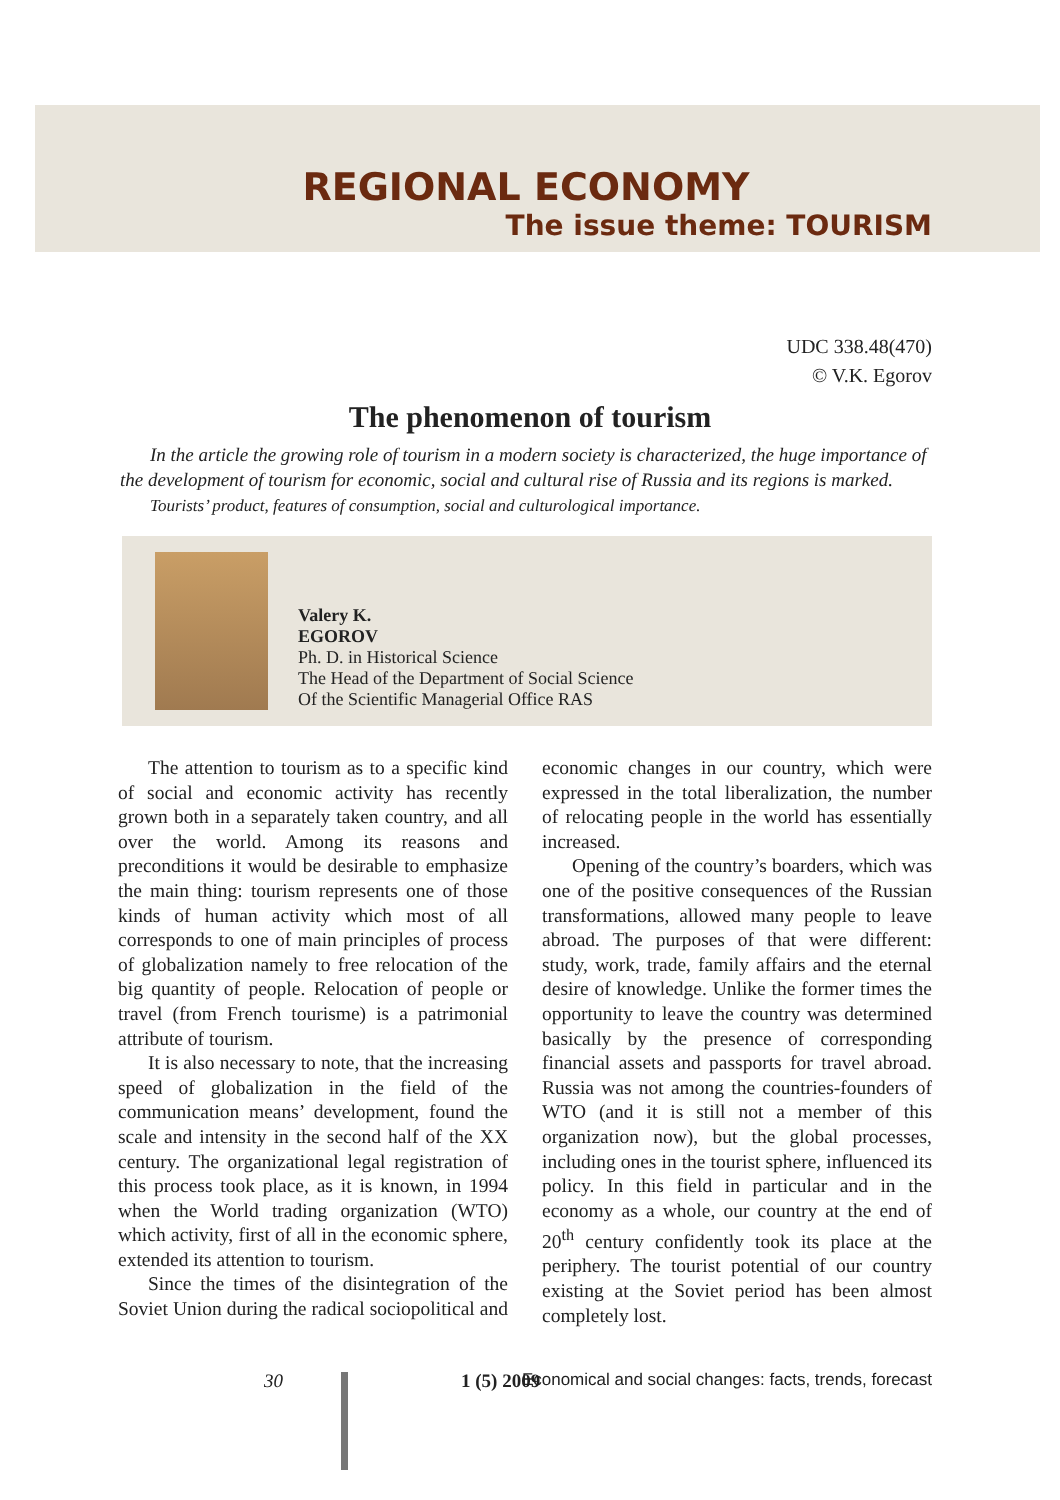REGIONAL ECONOMY
The issue theme: TOURISM
UDC 338.48(470)
© V.K. Egorov
The phenomenon of tourism
In the article the growing role of tourism in a modern society is characterized, the huge importance of the development of tourism for economic, social and cultural rise of Russia and its regions is marked.
Tourists’ product, features of consumption, social and culturological importance.
Valery K.
EGOROV
Ph. D. in Historical Science
The Head of the Department of Social Science
Of the Scientific Managerial Office RAS
The attention to tourism as to a specific kind of social and economic activity has recently grown both in a separately taken country, and all over the world. Among its reasons and preconditions it would be desirable to emphasize the main thing: tourism represents one of those kinds of human activity which most of all corresponds to one of main principles of process of globalization namely to free relocation of the big quantity of people. Relocation of people or travel (from French tourisme) is a patrimonial attribute of tourism.
It is also necessary to note, that the increasing speed of globalization in the field of the communication means’ development, found the scale and intensity in the second half of the XX century. The organizational legal registration of this process took place, as it is known, in 1994 when the World trading organization (WTO) which activity, first of all in the economic sphere, extended its attention to tourism.
Since the times of the disintegration of the Soviet Union during the radical sociopolitical and economic changes in our country, which were expressed in the total liberalization, the number of relocating people in the world has essentially increased.
Opening of the country’s boarders, which was one of the positive consequences of the Russian transformations, allowed many people to leave abroad. The purposes of that were different: study, work, trade, family affairs and the eternal desire of knowledge. Unlike the former times the opportunity to leave the country was determined basically by the presence of corresponding financial assets and passports for travel abroad. Russia was not among the countries-founders of WTO (and it is still not a member of this organization now), but the global processes, including ones in the tourist sphere, influenced its policy. In this field in particular and in the economy as a whole, our country at the end of 20<sup>th</sup> century confidently took its place at the periphery. The tourist potential of our country existing at the Soviet period has been almost completely lost.
30 1 (5) 2009 Economical and social changes: facts, trends, forecast